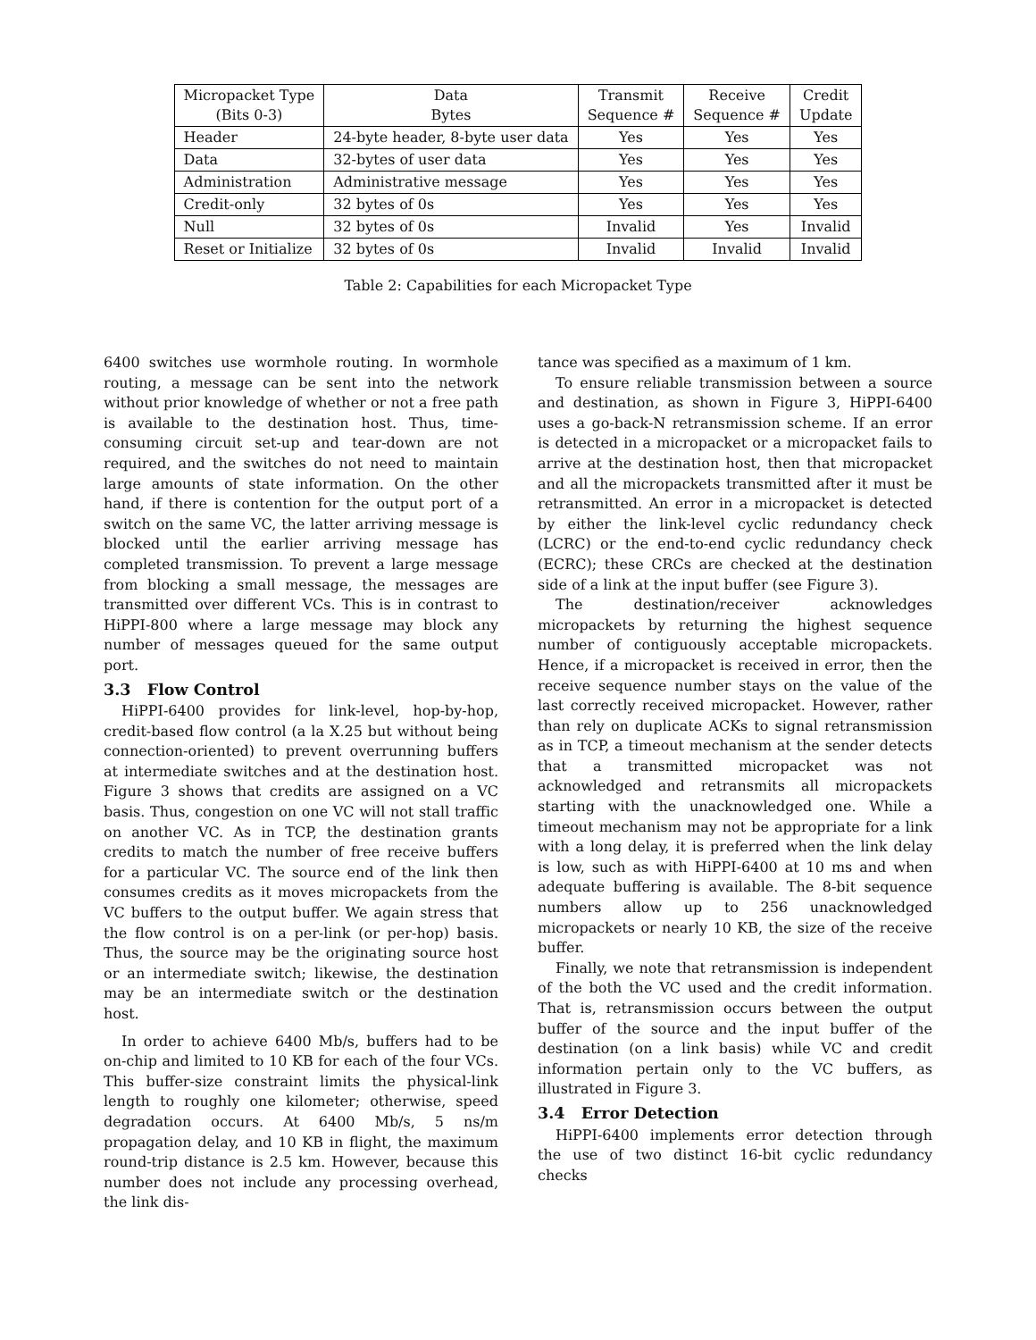| Micropacket Type (Bits 0-3) | Data Bytes | Transmit Sequence # | Receive Sequence # | Credit Update |
| --- | --- | --- | --- | --- |
| Header | 24-byte header, 8-byte user data | Yes | Yes | Yes |
| Data | 32-bytes of user data | Yes | Yes | Yes |
| Administration | Administrative message | Yes | Yes | Yes |
| Credit-only | 32 bytes of 0s | Yes | Yes | Yes |
| Null | 32 bytes of 0s | Invalid | Yes | Invalid |
| Reset or Initialize | 32 bytes of 0s | Invalid | Invalid | Invalid |
Table 2: Capabilities for each Micropacket Type
6400 switches use wormhole routing. In wormhole routing, a message can be sent into the network without prior knowledge of whether or not a free path is available to the destination host. Thus, time-consuming circuit set-up and tear-down are not required, and the switches do not need to maintain large amounts of state information. On the other hand, if there is contention for the output port of a switch on the same VC, the latter arriving message is blocked until the earlier arriving message has completed transmission. To prevent a large message from blocking a small message, the messages are transmitted over different VCs. This is in contrast to HiPPI-800 where a large message may block any number of messages queued for the same output port.
3.3 Flow Control
HiPPI-6400 provides for link-level, hop-by-hop, credit-based flow control (a la X.25 but without being connection-oriented) to prevent overrunning buffers at intermediate switches and at the destination host. Figure 3 shows that credits are assigned on a VC basis. Thus, congestion on one VC will not stall traffic on another VC. As in TCP, the destination grants credits to match the number of free receive buffers for a particular VC. The source end of the link then consumes credits as it moves micropackets from the VC buffers to the output buffer. We again stress that the flow control is on a per-link (or per-hop) basis. Thus, the source may be the originating source host or an intermediate switch; likewise, the destination may be an intermediate switch or the destination host.
In order to achieve 6400 Mb/s, buffers had to be on-chip and limited to 10 KB for each of the four VCs. This buffer-size constraint limits the physical-link length to roughly one kilometer; otherwise, speed degradation occurs. At 6400 Mb/s, 5 ns/m propagation delay, and 10 KB in flight, the maximum round-trip distance is 2.5 km. However, because this number does not include any processing overhead, the link dis-
tance was specified as a maximum of 1 km.
To ensure reliable transmission between a source and destination, as shown in Figure 3, HiPPI-6400 uses a go-back-N retransmission scheme. If an error is detected in a micropacket or a micropacket fails to arrive at the destination host, then that micropacket and all the micropackets transmitted after it must be retransmitted. An error in a micropacket is detected by either the link-level cyclic redundancy check (LCRC) or the end-to-end cyclic redundancy check (ECRC); these CRCs are checked at the destination side of a link at the input buffer (see Figure 3).
The destination/receiver acknowledges micropackets by returning the highest sequence number of contiguously acceptable micropackets. Hence, if a micropacket is received in error, then the receive sequence number stays on the value of the last correctly received micropacket. However, rather than rely on duplicate ACKs to signal retransmission as in TCP, a timeout mechanism at the sender detects that a transmitted micropacket was not acknowledged and retransmits all micropackets starting with the unacknowledged one. While a timeout mechanism may not be appropriate for a link with a long delay, it is preferred when the link delay is low, such as with HiPPI-6400 at 10 ms and when adequate buffering is available. The 8-bit sequence numbers allow up to 256 unacknowledged micropackets or nearly 10 KB, the size of the receive buffer.
Finally, we note that retransmission is independent of the both the VC used and the credit information. That is, retransmission occurs between the output buffer of the source and the input buffer of the destination (on a link basis) while VC and credit information pertain only to the VC buffers, as illustrated in Figure 3.
3.4 Error Detection
HiPPI-6400 implements error detection through the use of two distinct 16-bit cyclic redundancy checks